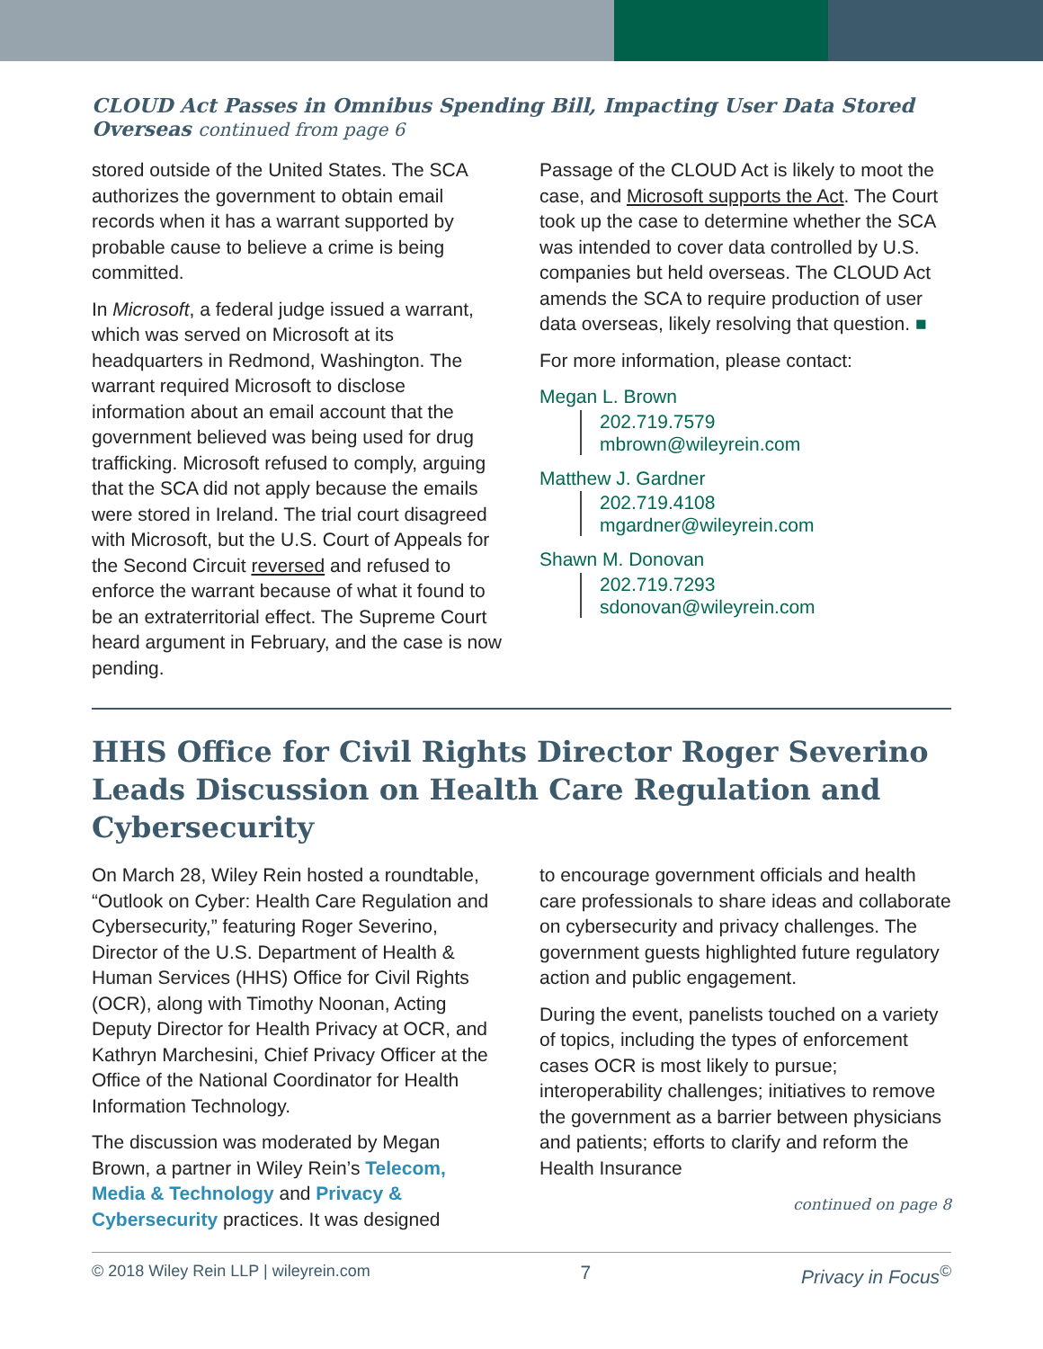CLOUD Act Passes in Omnibus Spending Bill, Impacting User Data Stored Overseas continued from page 6
stored outside of the United States. The SCA authorizes the government to obtain email records when it has a warrant supported by probable cause to believe a crime is being committed.
In Microsoft, a federal judge issued a warrant, which was served on Microsoft at its headquarters in Redmond, Washington. The warrant required Microsoft to disclose information about an email account that the government believed was being used for drug trafficking. Microsoft refused to comply, arguing that the SCA did not apply because the emails were stored in Ireland. The trial court disagreed with Microsoft, but the U.S. Court of Appeals for the Second Circuit reversed and refused to enforce the warrant because of what it found to be an extraterritorial effect. The Supreme Court heard argument in February, and the case is now pending.
Passage of the CLOUD Act is likely to moot the case, and Microsoft supports the Act. The Court took up the case to determine whether the SCA was intended to cover data controlled by U.S. companies but held overseas. The CLOUD Act amends the SCA to require production of user data overseas, likely resolving that question. ■
For more information, please contact:
Megan L. Brown
202.719.7579
mbrown@wileyrein.com
Matthew J. Gardner
202.719.4108
mgardner@wileyrein.com
Shawn M. Donovan
202.719.7293
sdonovan@wileyrein.com
HHS Office for Civil Rights Director Roger Severino Leads Discussion on Health Care Regulation and Cybersecurity
On March 28, Wiley Rein hosted a roundtable, “Outlook on Cyber: Health Care Regulation and Cybersecurity,” featuring Roger Severino, Director of the U.S. Department of Health & Human Services (HHS) Office for Civil Rights (OCR), along with Timothy Noonan, Acting Deputy Director for Health Privacy at OCR, and Kathryn Marchesini, Chief Privacy Officer at the Office of the National Coordinator for Health Information Technology.
The discussion was moderated by Megan Brown, a partner in Wiley Rein’s Telecom, Media & Technology and Privacy & Cybersecurity practices. It was designed
to encourage government officials and health care professionals to share ideas and collaborate on cybersecurity and privacy challenges. The government guests highlighted future regulatory action and public engagement.
During the event, panelists touched on a variety of topics, including the types of enforcement cases OCR is most likely to pursue; interoperability challenges; initiatives to remove the government as a barrier between physicians and patients; efforts to clarify and reform the Health Insurance
continued on page 8
© 2018 Wiley Rein LLP | wileyrein.com 7 Privacy in Focus<sup>©</sup>